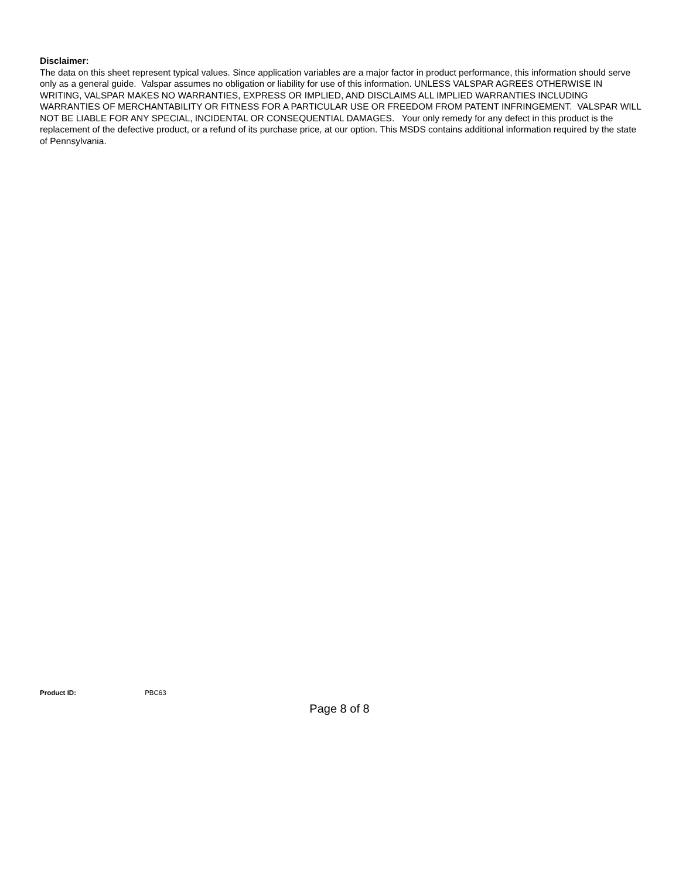Disclaimer:
The data on this sheet represent typical values. Since application variables are a major factor in product performance, this information should serve only as a general guide. Valspar assumes no obligation or liability for use of this information. UNLESS VALSPAR AGREES OTHERWISE IN WRITING, VALSPAR MAKES NO WARRANTIES, EXPRESS OR IMPLIED, AND DISCLAIMS ALL IMPLIED WARRANTIES INCLUDING WARRANTIES OF MERCHANTABILITY OR FITNESS FOR A PARTICULAR USE OR FREEDOM FROM PATENT INFRINGEMENT. VALSPAR WILL NOT BE LIABLE FOR ANY SPECIAL, INCIDENTAL OR CONSEQUENTIAL DAMAGES. Your only remedy for any defect in this product is the replacement of the defective product, or a refund of its purchase price, at our option. This MSDS contains additional information required by the state of Pennsylvania.
Product ID: PBC63
Page 8 of 8